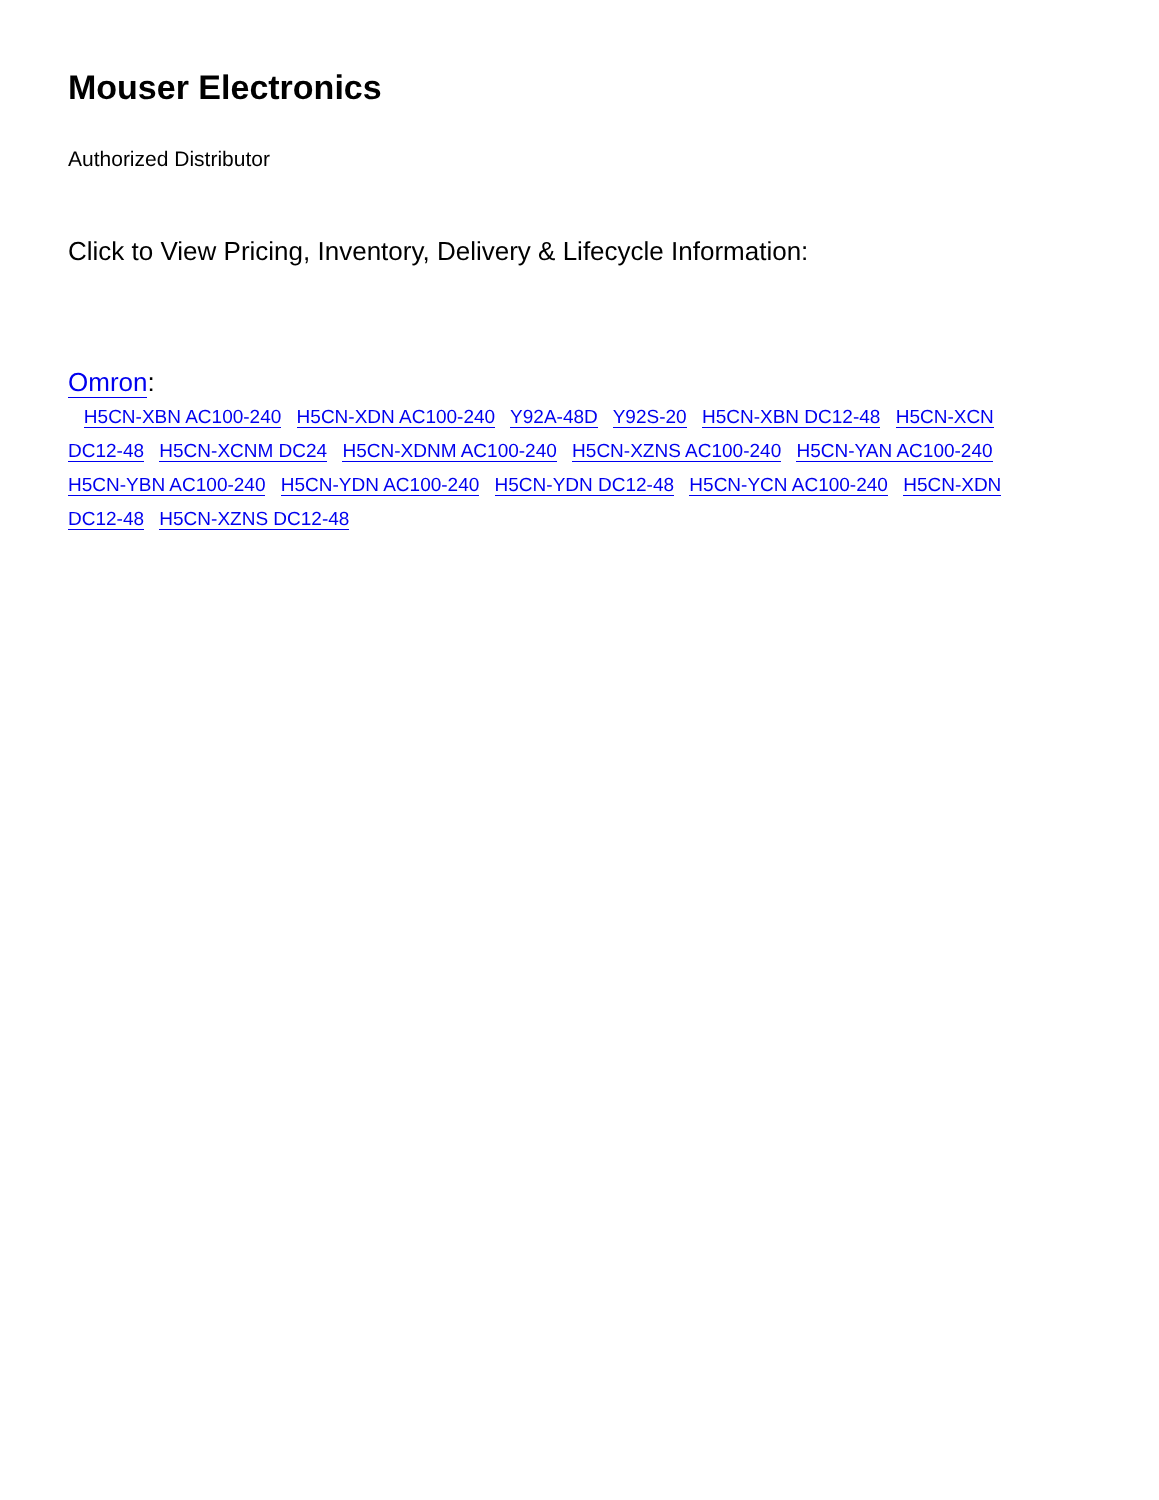Mouser Electronics
Authorized Distributor
Click to View Pricing, Inventory, Delivery & Lifecycle Information:
Omron:
H5CN-XBN AC100-240 H5CN-XDN AC100-240 Y92A-48D Y92S-20 H5CN-XBN DC12-48 H5CN-XCN DC12-48 H5CN-XCNM DC24 H5CN-XDNM AC100-240 H5CN-XZNS AC100-240 H5CN-YAN AC100-240 H5CN-YBN AC100-240 H5CN-YDN AC100-240 H5CN-YDN DC12-48 H5CN-YCN AC100-240 H5CN-XDN DC12-48 H5CN-XZNS DC12-48